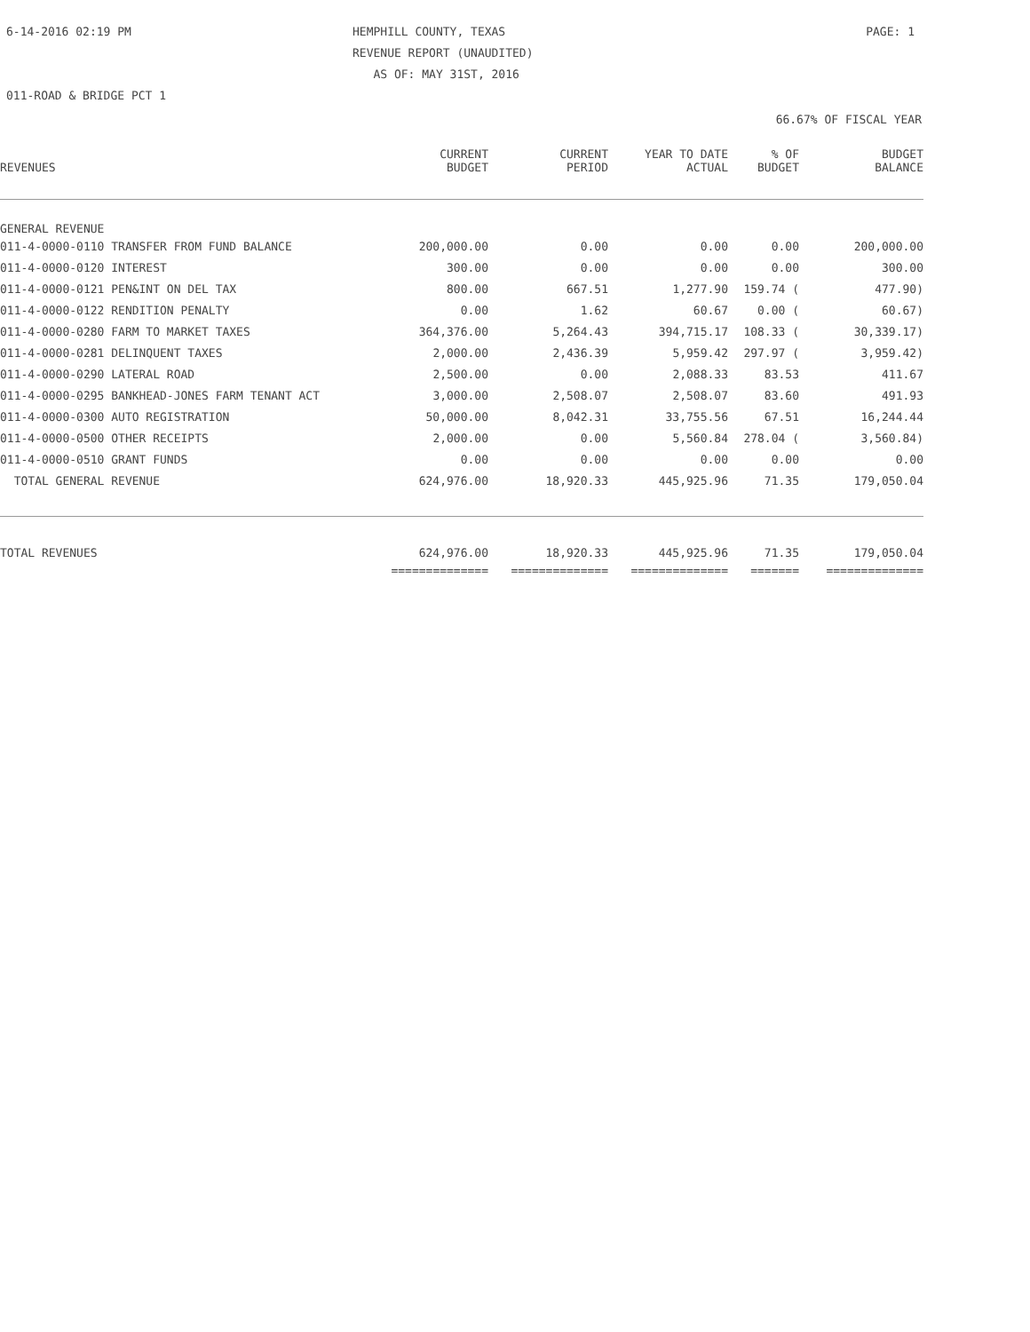6-14-2016 02:19 PM HEMPHILL COUNTY, TEXAS
REVENUE REPORT (UNAUDITED)
AS OF: MAY 31ST, 2016
PAGE: 1
011-ROAD & BRIDGE PCT 1
66.67% OF FISCAL YEAR
| REVENUES | CURRENT BUDGET | CURRENT PERIOD | YEAR TO DATE ACTUAL | % OF BUDGET | BUDGET BALANCE |
| --- | --- | --- | --- | --- | --- |
| GENERAL REVENUE | | | | | |
| 011-4-0000-0110 TRANSFER FROM FUND BALANCE | 200,000.00 | 0.00 | 0.00 | 0.00 | 200,000.00 |
| 011-4-0000-0120 INTEREST | 300.00 | 0.00 | 0.00 | 0.00 | 300.00 |
| 011-4-0000-0121 PEN&INT ON DEL TAX | 800.00 | 667.51 | 1,277.90 | 159.74 ( | 477.90) |
| 011-4-0000-0122 RENDITION PENALTY | 0.00 | 1.62 | 60.67 | 0.00 ( | 60.67) |
| 011-4-0000-0280 FARM TO MARKET TAXES | 364,376.00 | 5,264.43 | 394,715.17 | 108.33 ( | 30,339.17) |
| 011-4-0000-0281 DELINQUENT TAXES | 2,000.00 | 2,436.39 | 5,959.42 | 297.97 ( | 3,959.42) |
| 011-4-0000-0290 LATERAL ROAD | 2,500.00 | 0.00 | 2,088.33 | 83.53 | 411.67 |
| 011-4-0000-0295 BANKHEAD-JONES FARM TENANT ACT | 3,000.00 | 2,508.07 | 2,508.07 | 83.60 | 491.93 |
| 011-4-0000-0300 AUTO REGISTRATION | 50,000.00 | 8,042.31 | 33,755.56 | 67.51 | 16,244.44 |
| 011-4-0000-0500 OTHER RECEIPTS | 2,000.00 | 0.00 | 5,560.84 | 278.04 ( | 3,560.84) |
| 011-4-0000-0510 GRANT FUNDS | 0.00 | 0.00 | 0.00 | 0.00 | 0.00 |
| TOTAL GENERAL REVENUE | 624,976.00 | 18,920.33 | 445,925.96 | 71.35 | 179,050.04 |
| TOTAL REVENUES | 624,976.00 | 18,920.33 | 445,925.96 | 71.35 | 179,050.04 |
| | ============== | ============== | ============== | ======= | ============== |